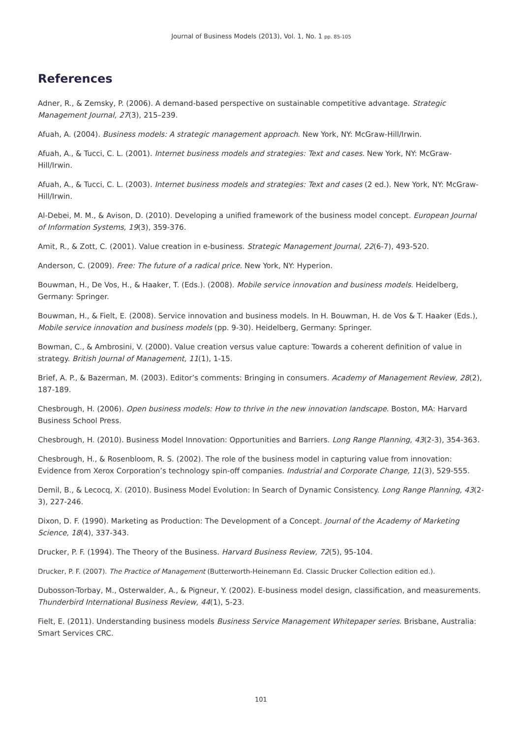Journal of Business Models (2013), Vol. 1, No. 1 pp. 85-105
References
Adner, R., & Zemsky, P. (2006). A demand-based perspective on sustainable competitive advantage. Strategic Management Journal, 27(3), 215–239.
Afuah, A. (2004). Business models: A strategic management approach. New York, NY: McGraw-Hill/Irwin.
Afuah, A., & Tucci, C. L. (2001). Internet business models and strategies: Text and cases. New York, NY: McGraw-Hill/Irwin.
Afuah, A., & Tucci, C. L. (2003). Internet business models and strategies: Text and cases (2 ed.). New York, NY: McGraw-Hill/Irwin.
Al-Debei, M. M., & Avison, D. (2010). Developing a unified framework of the business model concept. European Journal of Information Systems, 19(3), 359-376.
Amit, R., & Zott, C. (2001). Value creation in e-business. Strategic Management Journal, 22(6-7), 493-520.
Anderson, C. (2009). Free: The future of a radical price. New York, NY: Hyperion.
Bouwman, H., De Vos, H., & Haaker, T. (Eds.). (2008). Mobile service innovation and business models. Heidelberg, Germany: Springer.
Bouwman, H., & Fielt, E. (2008). Service innovation and business models. In H. Bouwman, H. de Vos & T. Haaker (Eds.), Mobile service innovation and business models (pp. 9-30). Heidelberg, Germany: Springer.
Bowman, C., & Ambrosini, V. (2000). Value creation versus value capture: Towards a coherent definition of value in strategy. British Journal of Management, 11(1), 1-15.
Brief, A. P., & Bazerman, M. (2003). Editor’s comments: Bringing in consumers. Academy of Management Review, 28(2), 187-189.
Chesbrough, H. (2006). Open business models: How to thrive in the new innovation landscape. Boston, MA: Harvard Business School Press.
Chesbrough, H. (2010). Business Model Innovation: Opportunities and Barriers. Long Range Planning, 43(2-3), 354-363.
Chesbrough, H., & Rosenbloom, R. S. (2002). The role of the business model in capturing value from innovation: Evidence from Xerox Corporation’s technology spin-off companies. Industrial and Corporate Change, 11(3), 529-555.
Demil, B., & Lecocq, X. (2010). Business Model Evolution: In Search of Dynamic Consistency. Long Range Planning, 43(2-3), 227-246.
Dixon, D. F. (1990). Marketing as Production: The Development of a Concept. Journal of the Academy of Marketing Science, 18(4), 337-343.
Drucker, P. F. (1994). The Theory of the Business. Harvard Business Review, 72(5), 95-104.
Drucker, P. F. (2007). The Practice of Management (Butterworth-Heinemann Ed. Classic Drucker Collection edition ed.).
Dubosson-Torbay, M., Osterwalder, A., & Pigneur, Y. (2002). E-business model design, classification, and measurements. Thunderbird International Business Review, 44(1), 5-23.
Fielt, E. (2011). Understanding business models Business Service Management Whitepaper series. Brisbane, Australia: Smart Services CRC.
101